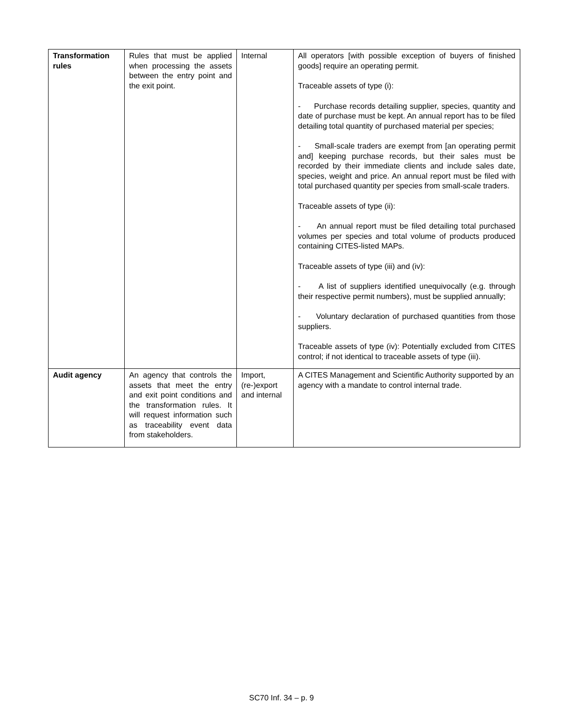| Transformation rules | Rules that must be applied when processing the assets between the entry point and the exit point. | Internal | All operators [with possible exception of buyers of finished goods] require an operating permit. Traceable assets of type (i): - Purchase records detailing supplier, species, quantity and date of purchase must be kept. An annual report has to be filed detailing total quantity of purchased material per species; - Small-scale traders are exempt from [an operating permit and] keeping purchase records, but their sales must be recorded by their immediate clients and include sales date, species, weight and price. An annual report must be filed with total purchased quantity per species from small-scale traders. Traceable assets of type (ii): - An annual report must be filed detailing total purchased volumes per species and total volume of products produced containing CITES-listed MAPs. Traceable assets of type (iii) and (iv): - A list of suppliers identified unequivocally (e.g. through their respective permit numbers), must be supplied annually; - Voluntary declaration of purchased quantities from those suppliers. Traceable assets of type (iv): Potentially excluded from CITES control; if not identical to traceable assets of type (iii). |
| Audit agency | An agency that controls the assets that meet the entry and exit point conditions and the transformation rules. It will request information such as traceability event data from stakeholders. | Import, (re-)export and internal | A CITES Management and Scientific Authority supported by an agency with a mandate to control internal trade. |
SC70 Inf. 34 – p. 9